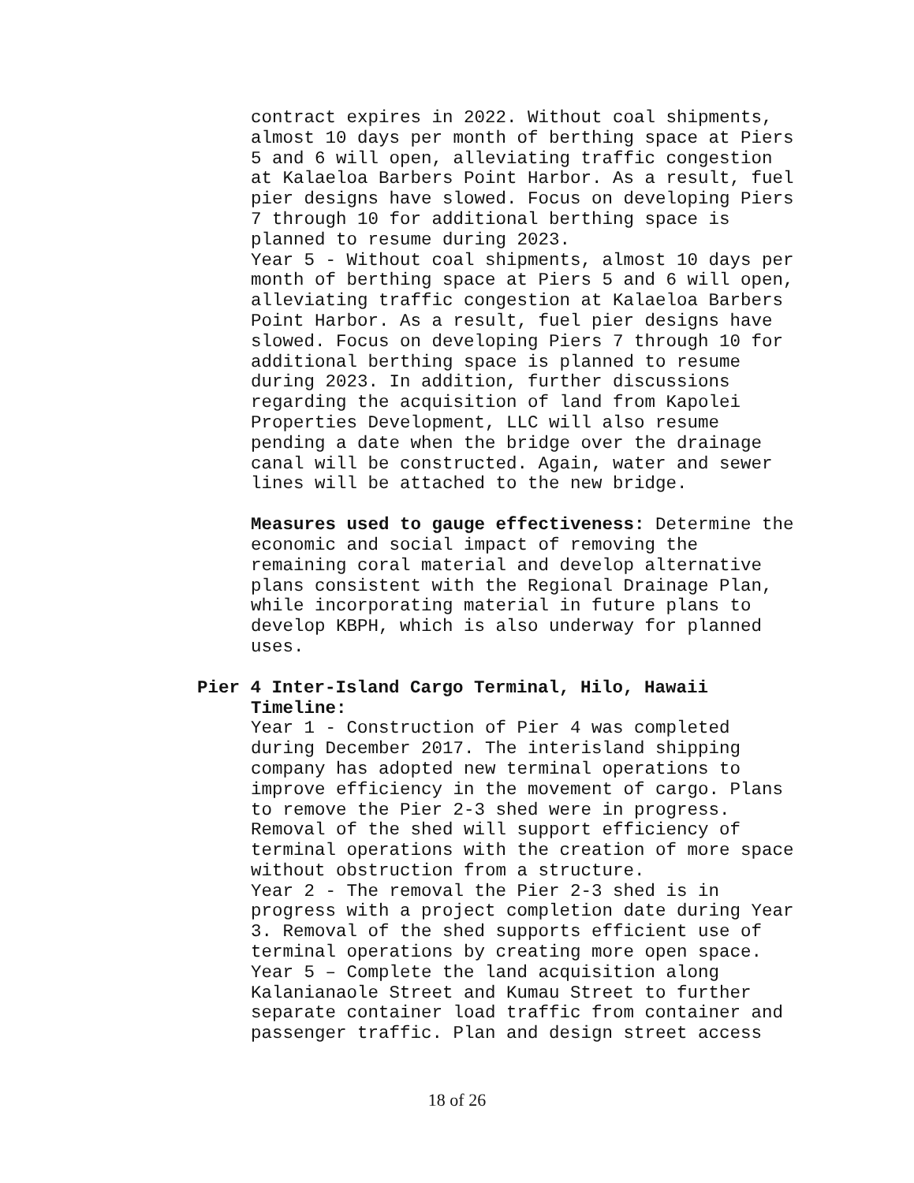contract expires in 2022. Without coal shipments, almost 10 days per month of berthing space at Piers 5 and 6 will open, alleviating traffic congestion at Kalaeloa Barbers Point Harbor. As a result, fuel pier designs have slowed. Focus on developing Piers 7 through 10 for additional berthing space is planned to resume during 2023. Year 5 - Without coal shipments, almost 10 days per month of berthing space at Piers 5 and 6 will open, alleviating traffic congestion at Kalaeloa Barbers Point Harbor. As a result, fuel pier designs have slowed. Focus on developing Piers 7 through 10 for additional berthing space is planned to resume during 2023. In addition, further discussions regarding the acquisition of land from Kapolei Properties Development, LLC will also resume pending a date when the bridge over the drainage canal will be constructed. Again, water and sewer lines will be attached to the new bridge.
Measures used to gauge effectiveness: Determine the economic and social impact of removing the remaining coral material and develop alternative plans consistent with the Regional Drainage Plan, while incorporating material in future plans to develop KBPH, which is also underway for planned uses.
Pier 4 Inter-Island Cargo Terminal, Hilo, Hawaii
Timeline: Year 1 - Construction of Pier 4 was completed during December 2017. The interisland shipping company has adopted new terminal operations to improve efficiency in the movement of cargo. Plans to remove the Pier 2-3 shed were in progress. Removal of the shed will support efficiency of terminal operations with the creation of more space without obstruction from a structure. Year 2 - The removal the Pier 2-3 shed is in progress with a project completion date during Year 3. Removal of the shed supports efficient use of terminal operations by creating more open space. Year 5 – Complete the land acquisition along Kalanianaole Street and Kumau Street to further separate container load traffic from container and passenger traffic. Plan and design street access
18 of 26